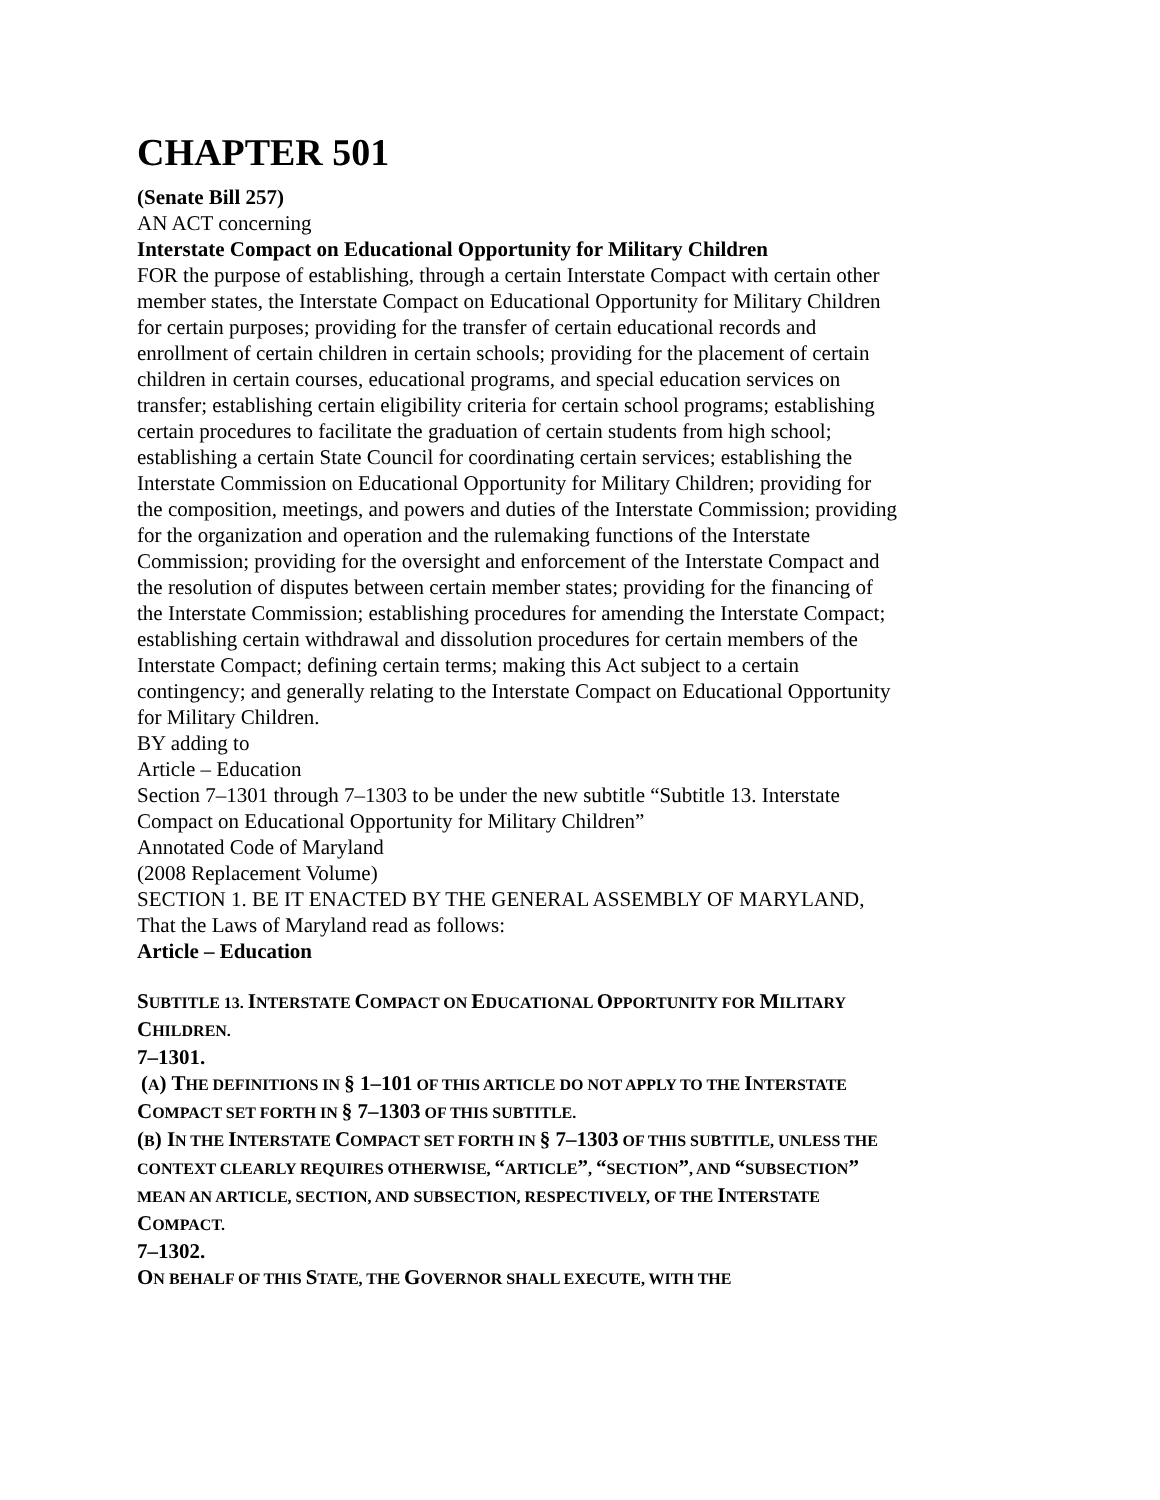CHAPTER 501
(Senate Bill 257)
AN ACT concerning
Interstate Compact on Educational Opportunity for Military Children
FOR the purpose of establishing, through a certain Interstate Compact with certain other member states, the Interstate Compact on Educational Opportunity for Military Children for certain purposes; providing for the transfer of certain educational records and enrollment of certain children in certain schools; providing for the placement of certain children in certain courses, educational programs, and special education services on transfer; establishing certain eligibility criteria for certain school programs; establishing certain procedures to facilitate the graduation of certain students from high school; establishing a certain State Council for coordinating certain services; establishing the Interstate Commission on Educational Opportunity for Military Children; providing for the composition, meetings, and powers and duties of the Interstate Commission; providing for the organization and operation and the rulemaking functions of the Interstate Commission; providing for the oversight and enforcement of the Interstate Compact and the resolution of disputes between certain member states; providing for the financing of the Interstate Commission; establishing procedures for amending the Interstate Compact; establishing certain withdrawal and dissolution procedures for certain members of the Interstate Compact; defining certain terms; making this Act subject to a certain contingency; and generally relating to the Interstate Compact on Educational Opportunity for Military Children.
BY adding to
Article – Education
Section 7–1301 through 7–1303 to be under the new subtitle “Subtitle 13. Interstate Compact on Educational Opportunity for Military Children”
Annotated Code of Maryland
(2008 Replacement Volume)
SECTION 1. BE IT ENACTED BY THE GENERAL ASSEMBLY OF MARYLAND, That the Laws of Maryland read as follows:
Article – Education
SUBTITLE 13. INTERSTATE COMPACT ON EDUCATIONAL OPPORTUNITY FOR MILITARY CHILDREN.
7–1301.
(A) THE DEFINITIONS IN § 1–101 OF THIS ARTICLE DO NOT APPLY TO THE INTERSTATE COMPACT SET FORTH IN § 7–1303 OF THIS SUBTITLE.
(B) IN THE INTERSTATE COMPACT SET FORTH IN § 7–1303 OF THIS SUBTITLE, UNLESS THE CONTEXT CLEARLY REQUIRES OTHERWISE, “ARTICLE”, “SECTION”, AND “SUBSECTION” MEAN AN ARTICLE, SECTION, AND SUBSECTION, RESPECTIVELY, OF THE INTERSTATE COMPACT.
7–1302.
ON BEHALF OF THIS STATE, THE GOVERNOR SHALL EXECUTE, WITH THE